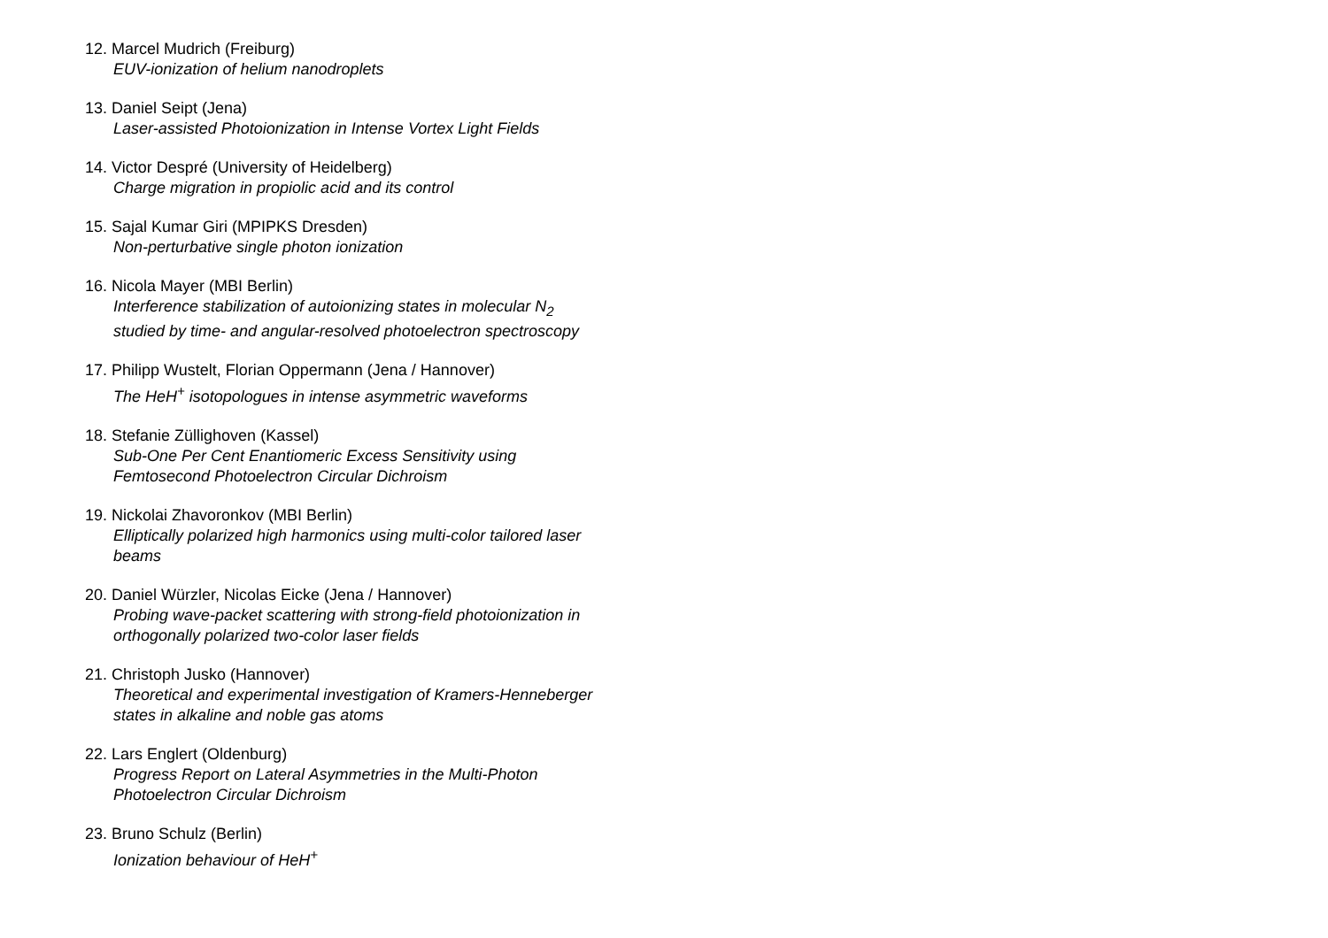12. Marcel Mudrich (Freiburg)
EUV-ionization of helium nanodroplets
13. Daniel Seipt (Jena)
Laser-assisted Photoionization in Intense Vortex Light Fields
14. Victor Despré (University of Heidelberg)
Charge migration in propiolic acid and its control
15. Sajal Kumar Giri (MPIPKS Dresden)
Non-perturbative single photon ionization
16. Nicola Mayer (MBI Berlin)
Interference stabilization of autoionizing states in molecular N<sub>2</sub>
studied by time- and angular-resolved photoelectron spectroscopy
17. Philipp Wustelt, Florian Oppermann (Jena / Hannover)
The HeH<sup>+</sup> isotopologues in intense asymmetric waveforms
18. Stefanie Züllighoven (Kassel)
Sub-One Per Cent Enantiomeric Excess Sensitivity using
Femtosecond Photoelectron Circular Dichroism
19. Nickolai Zhavoronkov (MBI Berlin)
Elliptically polarized high harmonics using multi-color tailored laser
beams
20. Daniel Würzler, Nicolas Eicke (Jena / Hannover)
Probing wave-packet scattering with strong-field photoionization in
orthogonally polarized two-color laser fields
21. Christoph Jusko (Hannover)
Theoretical and experimental investigation of Kramers-Henneberger
states in alkaline and noble gas atoms
22. Lars Englert (Oldenburg)
Progress Report on Lateral Asymmetries in the Multi-Photon
Photoelectron Circular Dichroism
23. Bruno Schulz (Berlin)
Ionization behaviour of HeH<sup>+</sup>